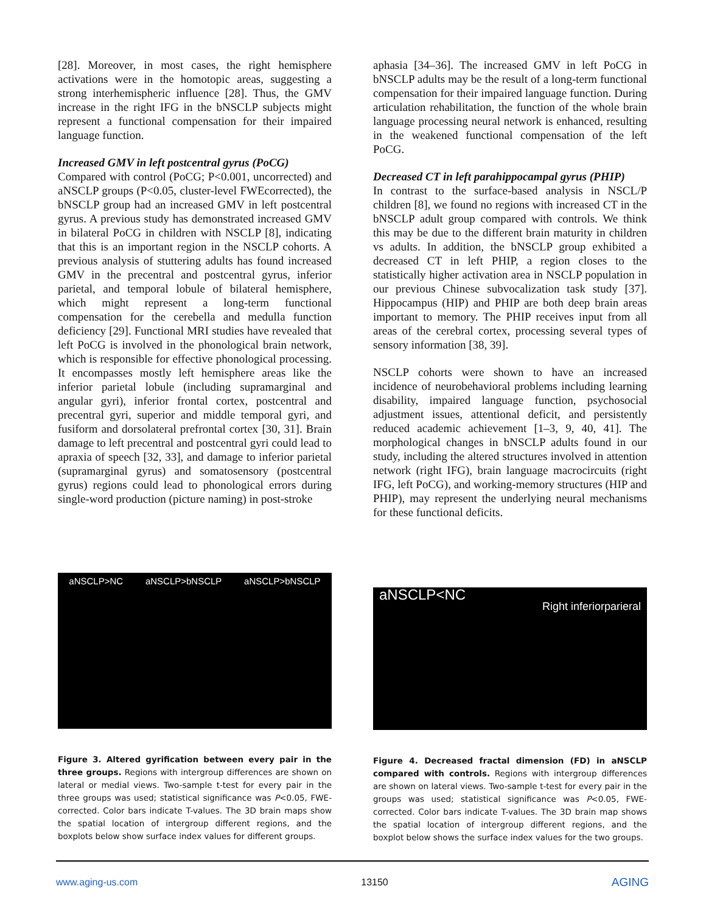[28]. Moreover, in most cases, the right hemisphere activations were in the homotopic areas, suggesting a strong interhemispheric influence [28]. Thus, the GMV increase in the right IFG in the bNSCLP subjects might represent a functional compensation for their impaired language function.
Increased GMV in left postcentral gyrus (PoCG)
Compared with control (PoCG; P<0.001, uncorrected) and aNSCLP groups (P<0.05, cluster-level FWEcorrected), the bNSCLP group had an increased GMV in left postcentral gyrus. A previous study has demonstrated increased GMV in bilateral PoCG in children with NSCLP [8], indicating that this is an important region in the NSCLP cohorts. A previous analysis of stuttering adults has found increased GMV in the precentral and postcentral gyrus, inferior parietal, and temporal lobule of bilateral hemisphere, which might represent a long-term functional compensation for the cerebella and medulla function deficiency [29]. Functional MRI studies have revealed that left PoCG is involved in the phonological brain network, which is responsible for effective phonological processing. It encompasses mostly left hemisphere areas like the inferior parietal lobule (including supramarginal and angular gyri), inferior frontal cortex, postcentral and precentral gyri, superior and middle temporal gyri, and fusiform and dorsolateral prefrontal cortex [30, 31]. Brain damage to left precentral and postcentral gyri could lead to apraxia of speech [32, 33], and damage to inferior parietal (supramarginal gyrus) and somatosensory (postcentral gyrus) regions could lead to phonological errors during single-word production (picture naming) in post-stroke
aphasia [34–36]. The increased GMV in left PoCG in bNSCLP adults may be the result of a long-term functional compensation for their impaired language function. During articulation rehabilitation, the function of the whole brain language processing neural network is enhanced, resulting in the weakened functional compensation of the left PoCG.
Decreased CT in left parahippocampal gyrus (PHIP)
In contrast to the surface-based analysis in NSCL/P children [8], we found no regions with increased CT in the bNSCLP adult group compared with controls. We think this may be due to the different brain maturity in children vs adults. In addition, the bNSCLP group exhibited a decreased CT in left PHIP, a region closes to the statistically higher activation area in NSCLP population in our previous Chinese subvocalization task study [37]. Hippocampus (HIP) and PHIP are both deep brain areas important to memory. The PHIP receives input from all areas of the cerebral cortex, processing several types of sensory information [38, 39].
NSCLP cohorts were shown to have an increased incidence of neurobehavioral problems including learning disability, impaired language function, psychosocial adjustment issues, attentional deficit, and persistently reduced academic achievement [1–3, 9, 40, 41]. The morphological changes in bNSCLP adults found in our study, including the altered structures involved in attention network (right IFG), brain language macrocircuits (right IFG, left PoCG), and working-memory structures (HIP and PHIP), may represent the underlying neural mechanisms for these functional deficits.
aNSCLP>NC aNSCLP>bNSCLP aNSCLP>bNSCLP
Figure 3. Altered gyrification between every pair in the three groups. Regions with intergroup differences are shown on lateral or medial views. Two-sample t-test for every pair in the three groups was used; statistical significance was P<0.05, FWE-corrected. Color bars indicate T-values. The 3D brain maps show the spatial location of intergroup different regions, and the boxplots below show surface index values for different groups.
aNSCLP<NC Right inferiorparieral
Figure 4. Decreased fractal dimension (FD) in aNSCLP compared with controls. Regions with intergroup differences are shown on lateral views. Two-sample t-test for every pair in the groups was used; statistical significance was P<0.05, FWE-corrected. Color bars indicate T-values. The 3D brain map shows the spatial location of intergroup different regions, and the boxplot below shows the surface index values for the two groups.
www.aging-us.com 13150 AGING